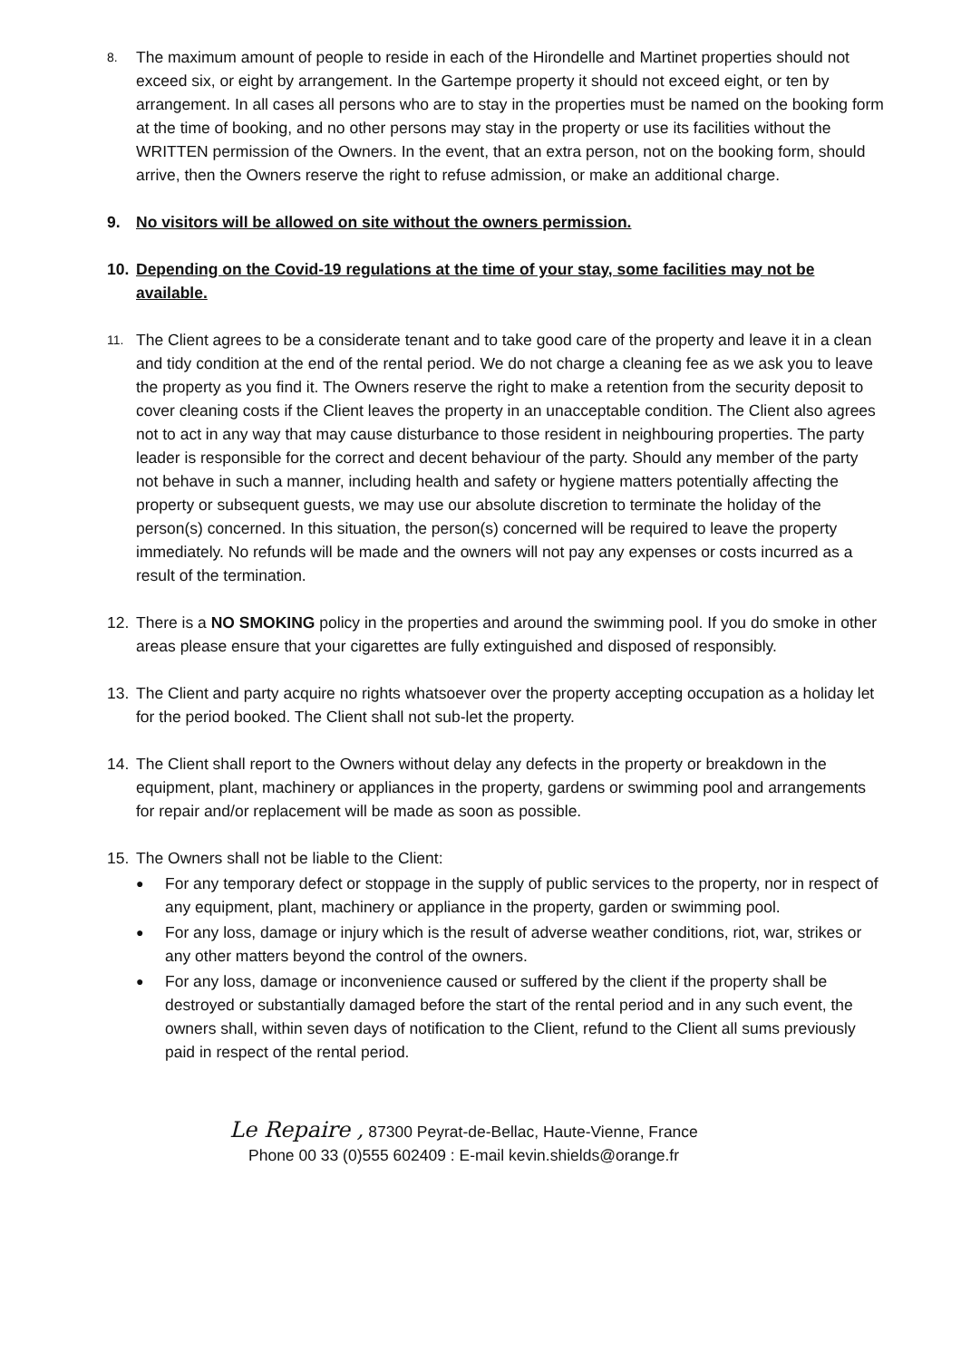8.
The maximum amount of people to reside in each of the Hirondelle and Martinet properties should not exceed six, or eight by arrangement. In the Gartempe property it should not exceed eight, or ten by arrangement. In all cases all persons who are to stay in the properties must be named on the booking form at the time of booking, and no other persons may stay in the property or use its facilities without the WRITTEN permission of the Owners. In the event, that an extra person, not on the booking form, should arrive, then the Owners reserve the right to refuse admission, or make an additional charge.
9. No visitors will be allowed on site without the owners permission.
10. Depending on the Covid-19 regulations at the time of your stay, some facilities may not be available.
11.
The Client agrees to be a considerate tenant and to take good care of the property and leave it in a clean and tidy condition at the end of the rental period. We do not charge a cleaning fee as we ask you to leave the property as you find it. The Owners reserve the right to make a retention from the security deposit to cover cleaning costs if the Client leaves the property in an unacceptable condition. The Client also agrees not to act in any way that may cause disturbance to those resident in neighbouring properties. The party leader is responsible for the correct and decent behaviour of the party. Should any member of the party not behave in such a manner, including health and safety or hygiene matters potentially affecting the property or subsequent guests, we may use our absolute discretion to terminate the holiday of the person(s) concerned. In this situation, the person(s) concerned will be required to leave the property immediately. No refunds will be made and the owners will not pay any expenses or costs incurred as a result of the termination.
12. There is a NO SMOKING policy in the properties and around the swimming pool. If you do smoke in other areas please ensure that your cigarettes are fully extinguished and disposed of responsibly.
13. The Client and party acquire no rights whatsoever over the property accepting occupation as a holiday let for the period booked. The Client shall not sub-let the property.
14. The Client shall report to the Owners without delay any defects in the property or breakdown in the equipment, plant, machinery or appliances in the property, gardens or swimming pool and arrangements for repair and/or replacement will be made as soon as possible.
15. The Owners shall not be liable to the Client:
● For any temporary defect or stoppage in the supply of public services to the property, nor in respect of any equipment, plant, machinery or appliance in the property, garden or swimming pool.
● For any loss, damage or injury which is the result of adverse weather conditions, riot, war, strikes or any other matters beyond the control of the owners.
● For any loss, damage or inconvenience caused or suffered by the client if the property shall be destroyed or substantially damaged before the start of the rental period and in any such event, the owners shall, within seven days of notification to the Client, refund to the Client all sums previously paid in respect of the rental period.
Le Repaire , 87300 Peyrat-de-Bellac, Haute-Vienne, France
Phone 00 33 (0)555 602409 : E-mail kevin.shields@orange.fr